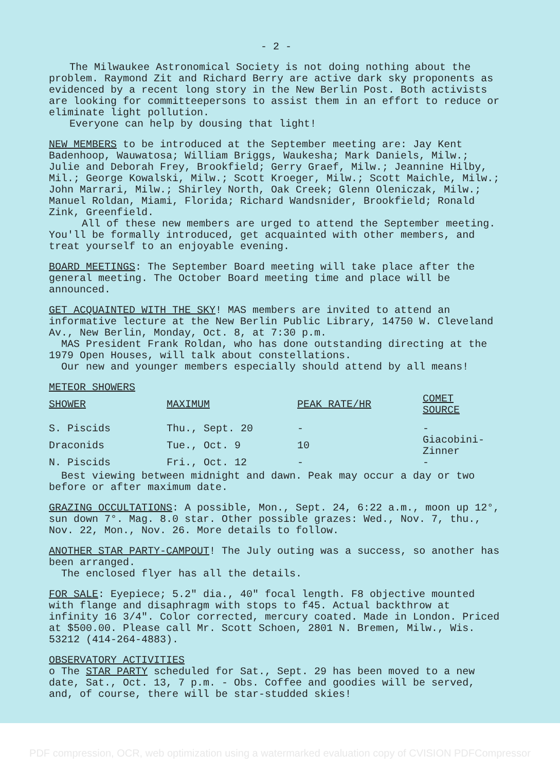- 2 -
The Milwaukee Astronomical Society is not doing nothing about the
problem. Raymond Zit and Richard Berry are active dark sky proponents as evidenced by a recent long story in the New Berlin Post. Both activists are looking for committeepersons to assist them in an effort to reduce or eliminate light pollution.
Everyone can help by dousing that light!
NEW MEMBERS to be introduced at the September meeting are: Jay Kent Badenhoop, Wauwatosa; William Briggs, Waukesha; Mark Daniels, Milw.; Julie and Deborah Frey, Brookfield; Gerry Graef, Milw.; Jeannine Hilby, Mil.; George Kowalski, Milw.; Scott Kroeger, Milw.; Scott Maichle, Milw.; John Marrari, Milw.; Shirley North, Oak Creek; Glenn Oleniczak, Milw.; Manuel Roldan, Miami, Florida; Richard Wandsnider, Brookfield; Ronald Zink, Greenfield.
All of these new members are urged to attend the September meeting. You'll be formally introduced, get acquainted with other members, and treat yourself to an enjoyable evening.
BOARD MEETINGS: The September Board meeting will take place after the general meeting. The October Board meeting time and place will be announced.
GET ACQUAINTED WITH THE SKY! MAS members are invited to attend an informative lecture at the New Berlin Public Library, 14750 W. Cleveland Av., New Berlin, Monday, Oct. 8, at 7:30 p.m.
MAS President Frank Roldan, who has done outstanding directing at the 1979 Open Houses, will talk about constellations.
Our new and younger members especially should attend by all means!
METEOR SHOWERS
| SHOWER | MAXIMUM | PEAK RATE/HR | COMET SOURCE |
| --- | --- | --- | --- |
| S. Piscids | Thu., Sept. 20 | - | - |
| Draconids | Tue., Oct. 9 | 10 | Giacobini-Zinner |
| N. Piscids | Fri., Oct. 12 | - | - |
Best viewing between midnight and dawn. Peak may occur a day or two before or after maximum date.
GRAZING OCCULTATIONS: A possible, Mon., Sept. 24, 6:22 a.m., moon up 12°, sun down 7°. Mag. 8.0 star. Other possible grazes: Wed., Nov. 7, thu., Nov. 22, Mon., Nov. 26. More details to follow.
ANOTHER STAR PARTY-CAMPOUT! The July outing was a success, so another has been arranged.
The enclosed flyer has all the details.
FOR SALE: Eyepiece; 5.2" dia., 40" focal length. F8 objective mounted with flange and disaphragm with stops to f45. Actual backthrow at infinity 16 3/4". Color corrected, mercury coated. Made in London. Priced at $500.00. Please call Mr. Scott Schoen, 2801 N. Bremen, Milw., Wis. 53212 (414-264-4883).
OBSERVATORY ACTIVITIES
o The STAR PARTY scheduled for Sat., Sept. 29 has been moved to a new date, Sat., Oct. 13, 7 p.m. - Obs. Coffee and goodies will be served, and, of course, there will be star-studded skies!
PDF compression, OCR, web optimization using a watermarked evaluation copy of CVISION PDFCompressor